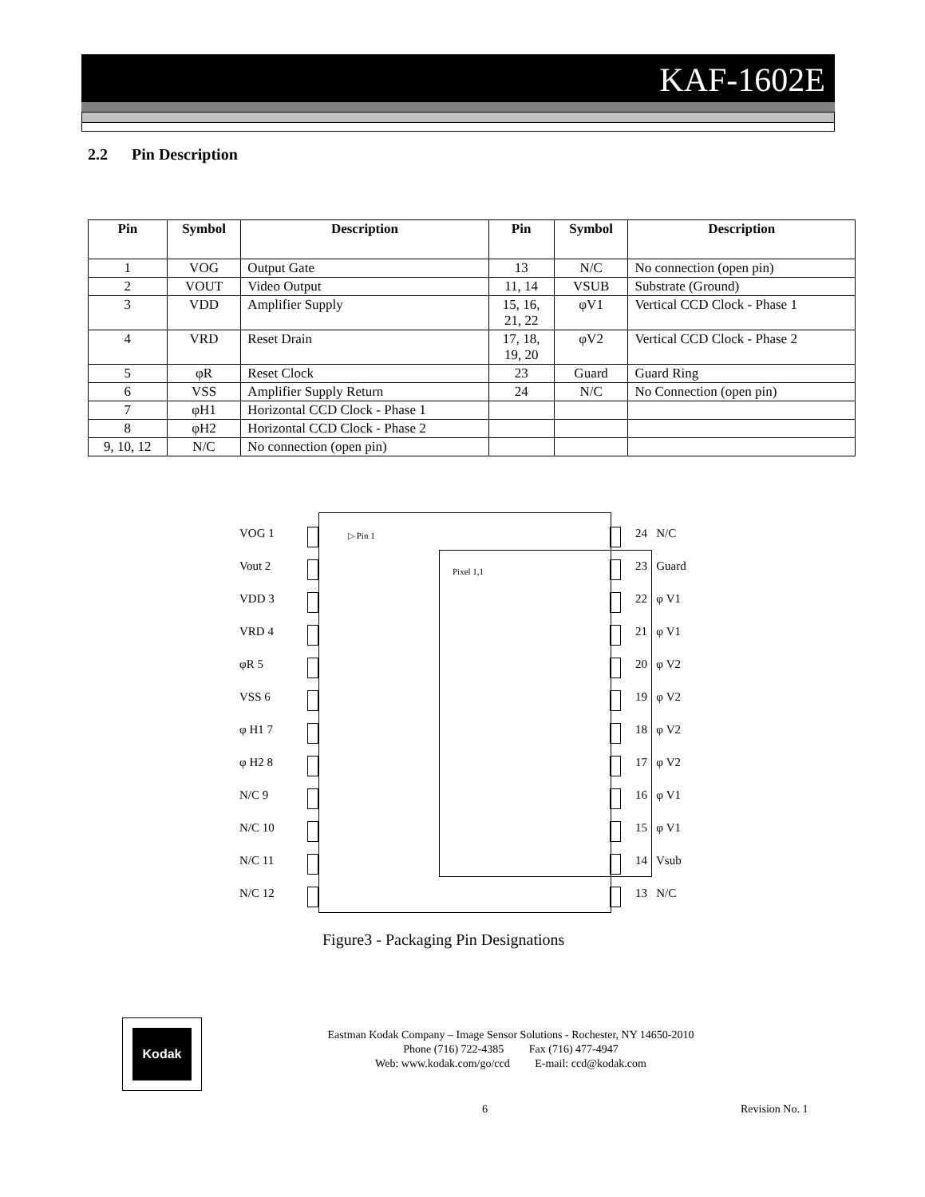KAF-1602E
2.2 Pin Description
| Pin | Symbol | Description | Pin | Symbol | Description |
| --- | --- | --- | --- | --- | --- |
| 1 | VOG | Output Gate | 13 | N/C | No connection (open pin) |
| 2 | VOUT | Video Output | 11, 14 | VSUB | Substrate (Ground) |
| 3 | VDD | Amplifier Supply | 15, 16, 21, 22 | φV1 | Vertical CCD Clock - Phase 1 |
| 4 | VRD | Reset Drain | 17, 18, 19, 20 | φV2 | Vertical CCD Clock - Phase 2 |
| 5 | φR | Reset Clock | 23 | Guard | Guard Ring |
| 6 | VSS | Amplifier Supply Return | 24 | N/C | No Connection (open pin) |
| 7 | φH1 | Horizontal CCD Clock - Phase 1 | | | |
| 8 | φH2 | Horizontal CCD Clock - Phase 2 | | | |
| 9, 10, 12 | N/C | No connection (open pin) | | | |
▷ Pin 1
Pixel 1,1
VOG 1 24 N/C
Vout 2 23 Guard
VDD 3 22 φ V1
VRD 4 21 φ V1
φR 5 20 φ V2
VSS 6 19 φ V2
φ H1 7 18 φ V2
φ H2 8 17 φ V2
N/C 9 16 φ V1
N/C 10 15 φ V1
N/C 11 14 Vsub
N/C 12 13 N/C
Figure3 - Packaging Pin Designations
Kodak
Eastman Kodak Company – Image Sensor Solutions - Rochester, NY 14650-2010
Phone (716) 722-4385 Fax (716) 477-4947
Web: www.kodak.com/go/ccd E-mail: ccd@kodak.com
6 Revision No. 1